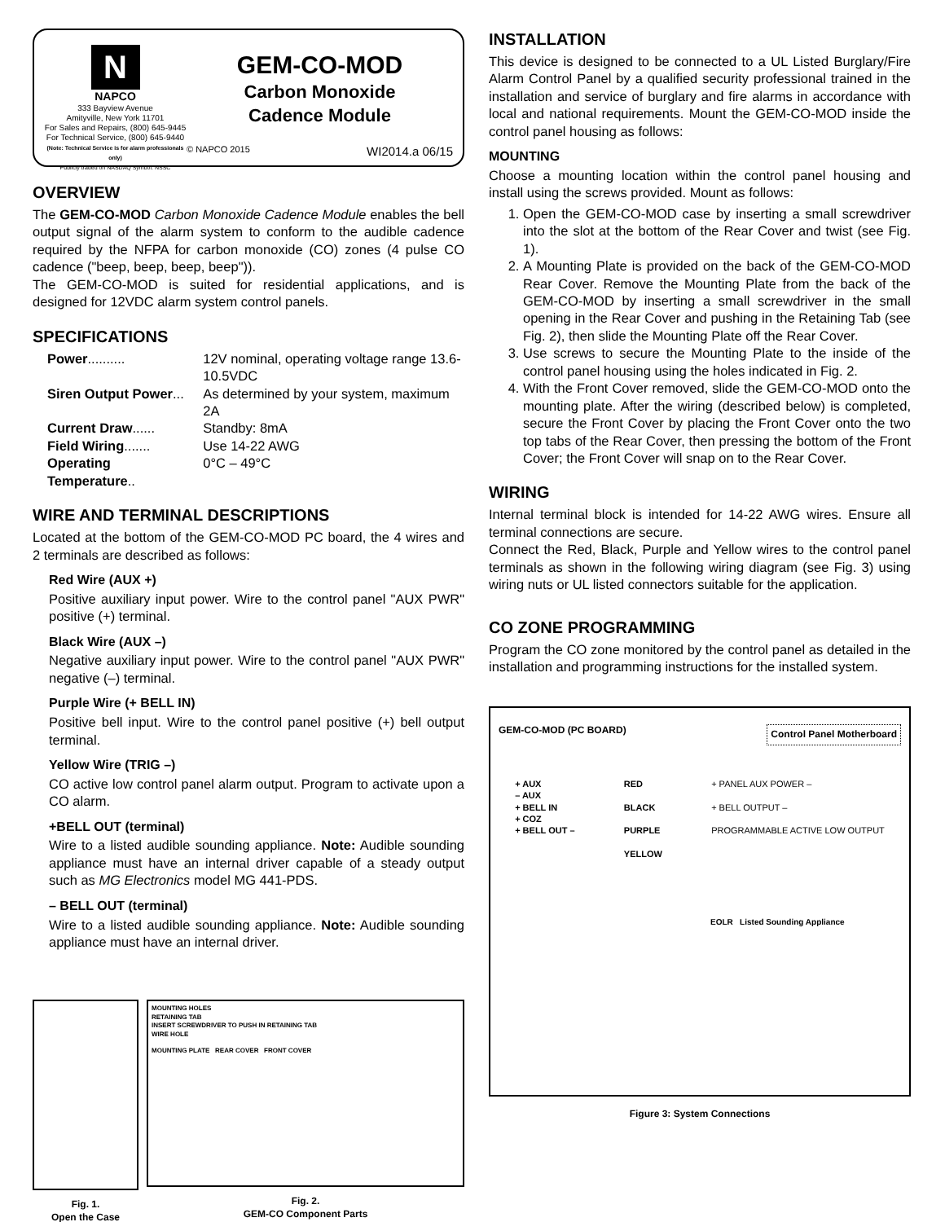N
NAPCO
333 Bayview Avenue
Amityville, New York 11701
For Sales and Repairs, (800) 645-9445
For Technical Service, (800) 645-9440
(Note: Technical Service is for alarm professionals only)
Publicly traded on NASDAQ Symbol: NSSC
GEM-CO-MOD
Carbon Monoxide
Cadence Module
© NAPCO 2015 WI2014.a 06/15
OVERVIEW
The GEM-CO-MOD Carbon Monoxide Cadence Module enables the bell output signal of the alarm system to conform to the audible cadence required by the NFPA for carbon monoxide (CO) zones (4 pulse CO cadence ("beep, beep, beep, beep")).
The GEM-CO-MOD is suited for residential applications, and is designed for 12VDC alarm system control panels.
SPECIFICATIONS
| Power .......... | 12V nominal, operating voltage range 13.6-10.5VDC |
| Siren Output Power ... | As determined by your system, maximum 2A |
| Current Draw ...... | Standby: 8mA |
| Field Wiring ....... | Use 14-22 AWG |
| Operating Temperature .. | 0°C – 49°C |
WIRE AND TERMINAL DESCRIPTIONS
Located at the bottom of the GEM-CO-MOD PC board, the 4 wires and 2 terminals are described as follows:
Red Wire (AUX +)
Positive auxiliary input power. Wire to the control panel "AUX PWR" positive (+) terminal.
Black Wire (AUX –)
Negative auxiliary input power. Wire to the control panel "AUX PWR" negative (–) terminal.
Purple Wire (+ BELL IN)
Positive bell input. Wire to the control panel positive (+) bell output terminal.
Yellow Wire (TRIG –)
CO active low control panel alarm output. Program to activate upon a CO alarm.
+BELL OUT (terminal)
Wire to a listed audible sounding appliance. Note: Audible sounding appliance must have an internal driver capable of a steady output such as MG Electronics model MG 441-PDS.
– BELL OUT (terminal)
Wire to a listed audible sounding appliance. Note: Audible sounding appliance must have an internal driver.
Fig. 1.
Open the Case
MOUNTING HOLES
RETAINING TAB
INSERT SCREWDRIVER TO PUSH IN RETAINING TAB
WIRE HOLE
MOUNTING PLATE REAR COVER FRONT COVER
Fig. 2.
GEM-CO Component Parts
INSTALLATION
This device is designed to be connected to a UL Listed Burglary/Fire Alarm Control Panel by a qualified security professional trained in the installation and service of burglary and fire alarms in accordance with local and national requirements. Mount the GEM-CO-MOD inside the control panel housing as follows:
MOUNTING
Choose a mounting location within the control panel housing and install using the screws provided. Mount as follows:
1. Open the GEM-CO-MOD case by inserting a small screwdriver into the slot at the bottom of the Rear Cover and twist (see Fig. 1).
2. A Mounting Plate is provided on the back of the GEM-CO-MOD Rear Cover. Remove the Mounting Plate from the back of the GEM-CO-MOD by inserting a small screwdriver in the small opening in the Rear Cover and pushing in the Retaining Tab (see Fig. 2), then slide the Mounting Plate off the Rear Cover.
3. Use screws to secure the Mounting Plate to the inside of the control panel housing using the holes indicated in Fig. 2.
4. With the Front Cover removed, slide the GEM-CO-MOD onto the mounting plate. After the wiring (described below) is completed, secure the Front Cover by placing the Front Cover onto the two top tabs of the Rear Cover, then pressing the bottom of the Front Cover; the Front Cover will snap on to the Rear Cover.
WIRING
Internal terminal block is intended for 14-22 AWG wires. Ensure all terminal connections are secure.
Connect the Red, Black, Purple and Yellow wires to the control panel terminals as shown in the following wiring diagram (see Fig. 3) using wiring nuts or UL listed connectors suitable for the application.
CO ZONE PROGRAMMING
Program the CO zone monitored by the control panel as detailed in the installation and programming instructions for the installed system.
GEM-CO-MOD (PC BOARD) Control Panel Motherboard
+ AUX
– AUX
+ BELL IN
+ COZ
+ BELL OUT –
RED
BLACK
PURPLE
YELLOW
+ PANEL AUX POWER –
+ BELL OUTPUT –
PROGRAMMABLE ACTIVE LOW OUTPUT
EOLR Listed Sounding Appliance
Figure 3: System Connections